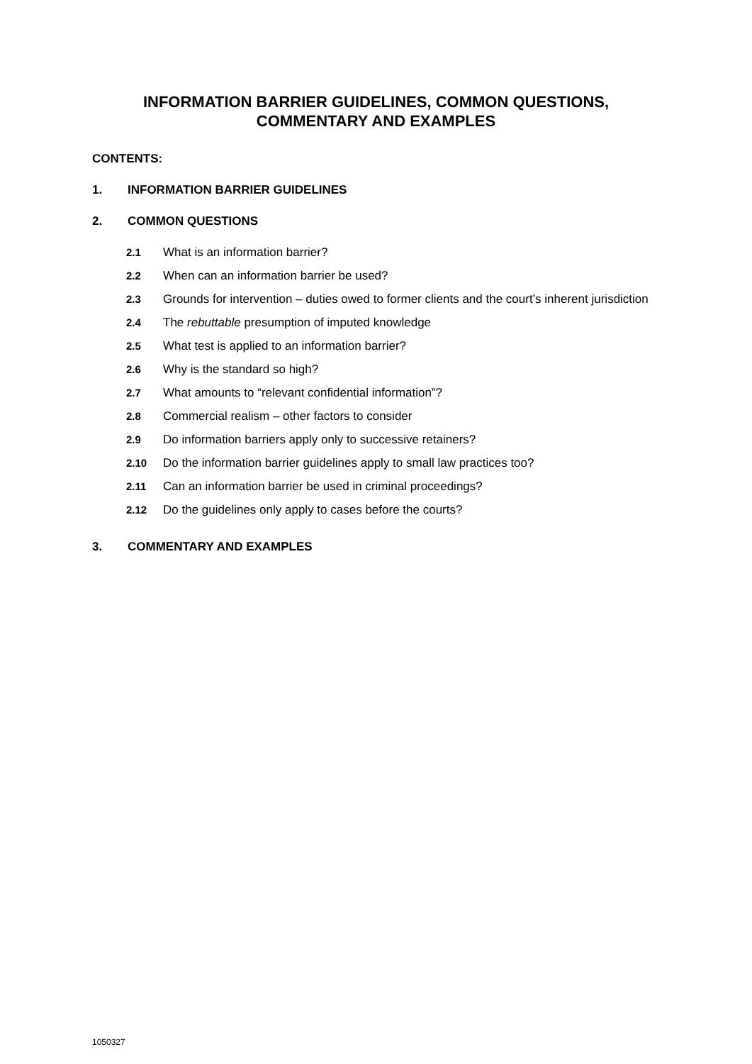INFORMATION BARRIER GUIDELINES, COMMON QUESTIONS,
COMMENTARY AND EXAMPLES
CONTENTS:
1. INFORMATION BARRIER GUIDELINES
2. COMMON QUESTIONS
2.1 What is an information barrier?
2.2 When can an information barrier be used?
2.3 Grounds for intervention – duties owed to former clients and the court’s inherent jurisdiction
2.4 The rebuttable presumption of imputed knowledge
2.5 What test is applied to an information barrier?
2.6 Why is the standard so high?
2.7 What amounts to “relevant confidential information”?
2.8 Commercial realism – other factors to consider
2.9 Do information barriers apply only to successive retainers?
2.10 Do the information barrier guidelines apply to small law practices too?
2.11 Can an information barrier be used in criminal proceedings?
2.12 Do the guidelines only apply to cases before the courts?
3. COMMENTARY AND EXAMPLES
1050327